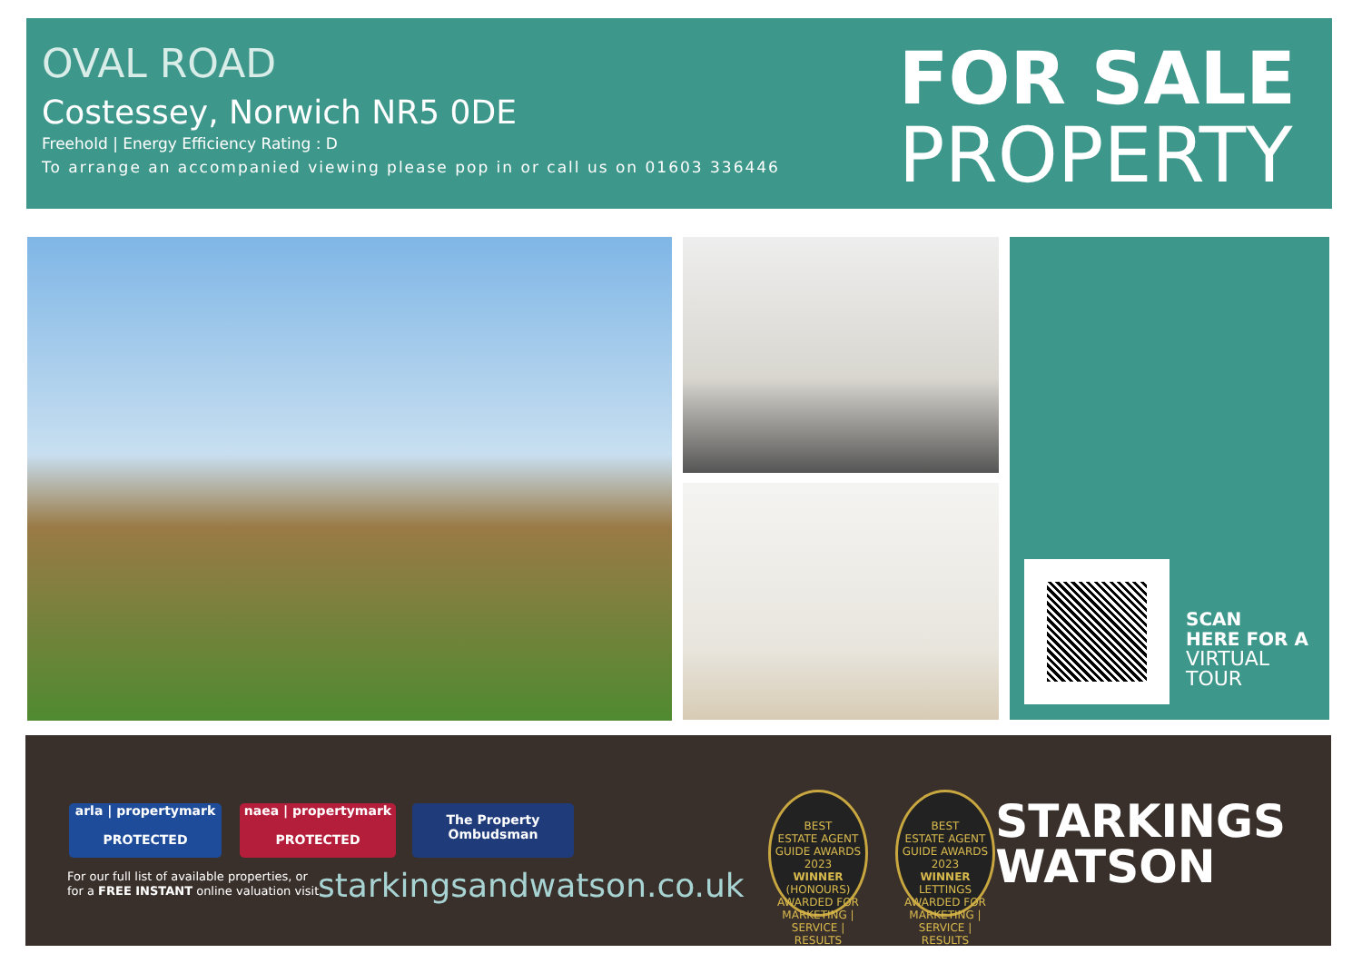OVAL ROAD
Costessey, Norwich NR5 0DE
Freehold | Energy Efficiency Rating : D
To arrange an accompanied viewing please pop in or call us on 01603 336446
FOR SALE
PROPERTY
SCAN
HERE FOR A
VIRTUAL
TOUR
arla | propertymark
PROTECTED
naea | propertymark
PROTECTED
The Property
Ombudsman
For our full list of available properties, or
for a FREE INSTANT online valuation visit
starkingsandwatson.co.uk
BEST
ESTATE AGENT GUIDE AWARDS 2023
WINNER
(HONOURS)
AWARDED FOR MARKETING | SERVICE | RESULTS
BEST
ESTATE AGENT GUIDE AWARDS 2023
WINNER
LETTINGS
AWARDED FOR MARKETING | SERVICE | RESULTS
STARKINGS
WATSON